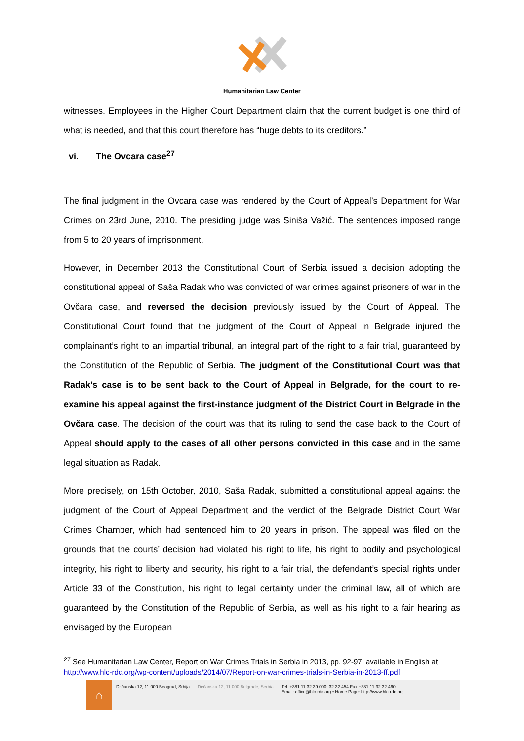Humanitarian Law Center
witnesses. Employees in the Higher Court Department claim that the current budget is one third of what is needed, and that this court therefore has “huge debts to its creditors.”
vi. The Ovcara case<sup>27</sup>
The final judgment in the Ovcara case was rendered by the Court of Appeal’s Department for War Crimes on 23rd June, 2010. The presiding judge was Siniša Važić. The sentences imposed range from 5 to 20 years of imprisonment.
However, in December 2013 the Constitutional Court of Serbia issued a decision adopting the constitutional appeal of Saša Radak who was convicted of war crimes against prisoners of war in the Ovčara case, and reversed the decision previously issued by the Court of Appeal. The Constitutional Court found that the judgment of the Court of Appeal in Belgrade injured the complainant’s right to an impartial tribunal, an integral part of the right to a fair trial, guaranteed by the Constitution of the Republic of Serbia. The judgment of the Constitutional Court was that Radak’s case is to be sent back to the Court of Appeal in Belgrade, for the court to re-examine his appeal against the first-instance judgment of the District Court in Belgrade in the Ovčara case. The decision of the court was that its ruling to send the case back to the Court of Appeal should apply to the cases of all other persons convicted in this case and in the same legal situation as Radak.
More precisely, on 15th October, 2010, Saša Radak, submitted a constitutional appeal against the judgment of the Court of Appeal Department and the verdict of the Belgrade District Court War Crimes Chamber, which had sentenced him to 20 years in prison. The appeal was filed on the grounds that the courts’ decision had violated his right to life, his right to bodily and psychological integrity, his right to liberty and security, his right to a fair trial, the defendant’s special rights under Article 33 of the Constitution, his right to legal certainty under the criminal law, all of which are guaranteed by the Constitution of the Republic of Serbia, as well as his right to a fair hearing as envisaged by the European
<sup>27</sup> See Humanitarian Law Center, Report on War Crimes Trials in Serbia in 2013, pp. 92-97, available in English at http://www.hlc-rdc.org/wp-content/uploads/2014/07/Report-on-war-crimes-trials-in-Serbia-in-2013-ff.pdf
⌂
Dečanska 12, 11 000 Beograd, Srbija
Dečanska 12, 11 000 Belgrade, Serbia
Tel. +381 11 32 39 000; 32 32 454 Fax +381 11 32 32 460
Email: office@hlc-rdc.org • Home Page: http://www.hlc-rdc.org